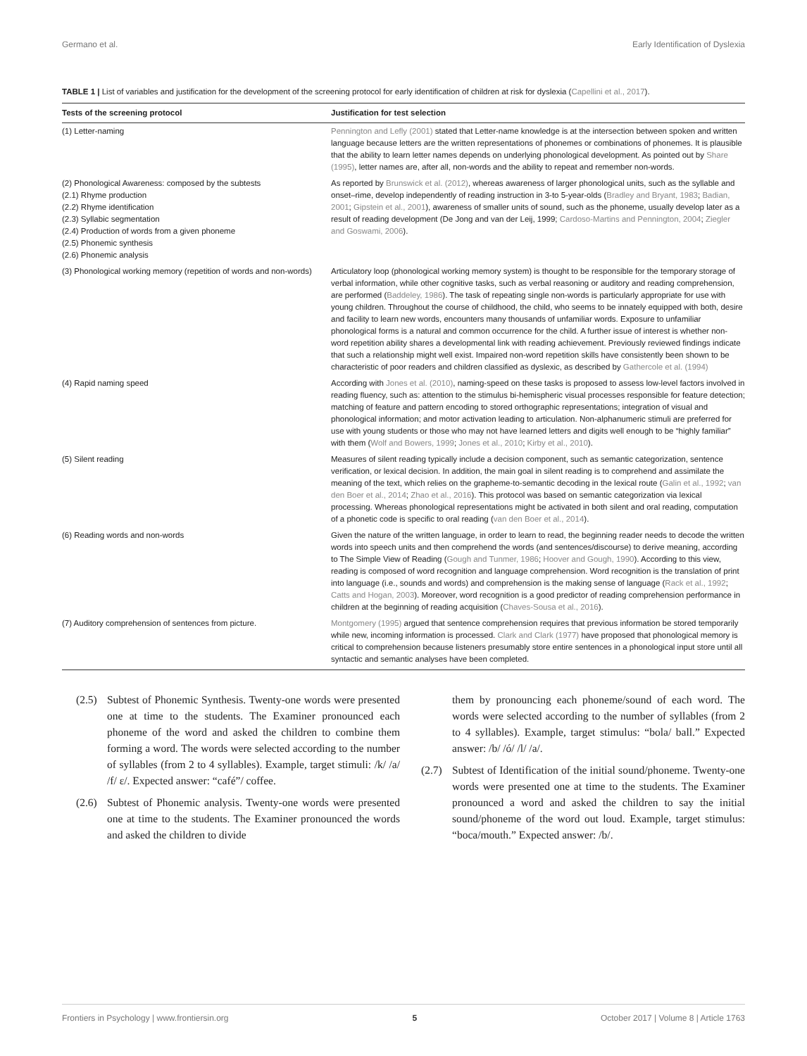Germano et al. Early Identification of Dyslexia
TABLE 1 | List of variables and justification for the development of the screening protocol for early identification of children at risk for dyslexia (Capellini et al., 2017).
| Tests of the screening protocol | Justification for test selection |
| --- | --- |
| (1) Letter-naming | Pennington and Lefly (2001) stated that Letter-name knowledge is at the intersection between spoken and written language because letters are the written representations of phonemes or combinations of phonemes. It is plausible that the ability to learn letter names depends on underlying phonological development. As pointed out by Share (1995) , letter names are, after all, non-words and the ability to repeat and remember non-words. |
| (2) Phonological Awareness: composed by the subtests (2.1) Rhyme production (2.2) Rhyme identification (2.3) Syllabic segmentation (2.4) Production of words from a given phoneme (2.5) Phonemic synthesis (2.6) Phonemic analysis | As reported by Brunswick et al. (2012) , whereas awareness of larger phonological units, such as the syllable and onset–rime, develop independently of reading instruction in 3-to 5-year-olds ( Bradley and Bryant, 1983 ; Badian, 2001 ; Gipstein et al., 2001 ), awareness of smaller units of sound, such as the phoneme, usually develop later as a result of reading development (De Jong and van der Leij, 1999; Cardoso-Martins and Pennington, 2004 ; Ziegler and Goswami, 2006 ). |
| (3) Phonological working memory (repetition of words and non-words) | Articulatory loop (phonological working memory system) is thought to be responsible for the temporary storage of verbal information, while other cognitive tasks, such as verbal reasoning or auditory and reading comprehension, are performed ( Baddeley, 1986 ). The task of repeating single non-words is particularly appropriate for use with young children. Throughout the course of childhood, the child, who seems to be innately equipped with both, desire and facility to learn new words, encounters many thousands of unfamiliar words. Exposure to unfamiliar phonological forms is a natural and common occurrence for the child. A further issue of interest is whether non-word repetition ability shares a developmental link with reading achievement. Previously reviewed findings indicate that such a relationship might well exist. Impaired non-word repetition skills have consistently been shown to be characteristic of poor readers and children classified as dyslexic, as described by Gathercole et al. (1994) |
| (4) Rapid naming speed | According with Jones et al. (2010) , naming-speed on these tasks is proposed to assess low-level factors involved in reading fluency, such as: attention to the stimulus bi-hemispheric visual processes responsible for feature detection; matching of feature and pattern encoding to stored orthographic representations; integration of visual and phonological information; and motor activation leading to articulation. Non-alphanumeric stimuli are preferred for use with young students or those who may not have learned letters and digits well enough to be “highly familiar” with them ( Wolf and Bowers, 1999 ; Jones et al., 2010 ; Kirby et al., 2010 ). |
| (5) Silent reading | Measures of silent reading typically include a decision component, such as semantic categorization, sentence verification, or lexical decision. In addition, the main goal in silent reading is to comprehend and assimilate the meaning of the text, which relies on the grapheme-to-semantic decoding in the lexical route ( Galin et al., 1992 ; van den Boer et al., 2014 ; Zhao et al., 2016 ). This protocol was based on semantic categorization via lexical processing. Whereas phonological representations might be activated in both silent and oral reading, computation of a phonetic code is specific to oral reading ( van den Boer et al., 2014 ). |
| (6) Reading words and non-words | Given the nature of the written language, in order to learn to read, the beginning reader needs to decode the written words into speech units and then comprehend the words (and sentences/discourse) to derive meaning, according to The Simple View of Reading ( Gough and Tunmer, 1986 ; Hoover and Gough, 1990 ). According to this view, reading is composed of word recognition and language comprehension. Word recognition is the translation of print into language (i.e., sounds and words) and comprehension is the making sense of language ( Rack et al., 1992 ; Catts and Hogan, 2003 ). Moreover, word recognition is a good predictor of reading comprehension performance in children at the beginning of reading acquisition ( Chaves-Sousa et al., 2016 ). |
| (7) Auditory comprehension of sentences from picture. | Montgomery (1995) argued that sentence comprehension requires that previous information be stored temporarily while new, incoming information is processed. Clark and Clark (1977) have proposed that phonological memory is critical to comprehension because listeners presumably store entire sentences in a phonological input store until all syntactic and semantic analyses have been completed. |
(2.5)
Subtest of Phonemic Synthesis. Twenty-one words were presented one at time to the students. The Examiner pronounced each phoneme of the word and asked the children to combine them forming a word. The words were selected according to the number of syllables (from 2 to 4 syllables). Example, target stimuli: /k/ /a/ /f/ ε/. Expected answer: “café”/ coffee.
(2.6)
Subtest of Phonemic analysis. Twenty-one words were presented one at time to the students. The Examiner pronounced the words and asked the children to divide
them by pronouncing each phoneme/sound of each word. The words were selected according to the number of syllables (from 2 to 4 syllables). Example, target stimulus: “bola/ ball.” Expected answer: /b/ /ó/ /l/ /a/.
(2.7)
Subtest of Identification of the initial sound/phoneme. Twenty-one words were presented one at time to the students. The Examiner pronounced a word and asked the children to say the initial sound/phoneme of the word out loud. Example, target stimulus: “boca/mouth.” Expected answer: /b/.
Frontiers in Psychology | www.frontiersin.org 5 October 2017 | Volume 8 | Article 1763